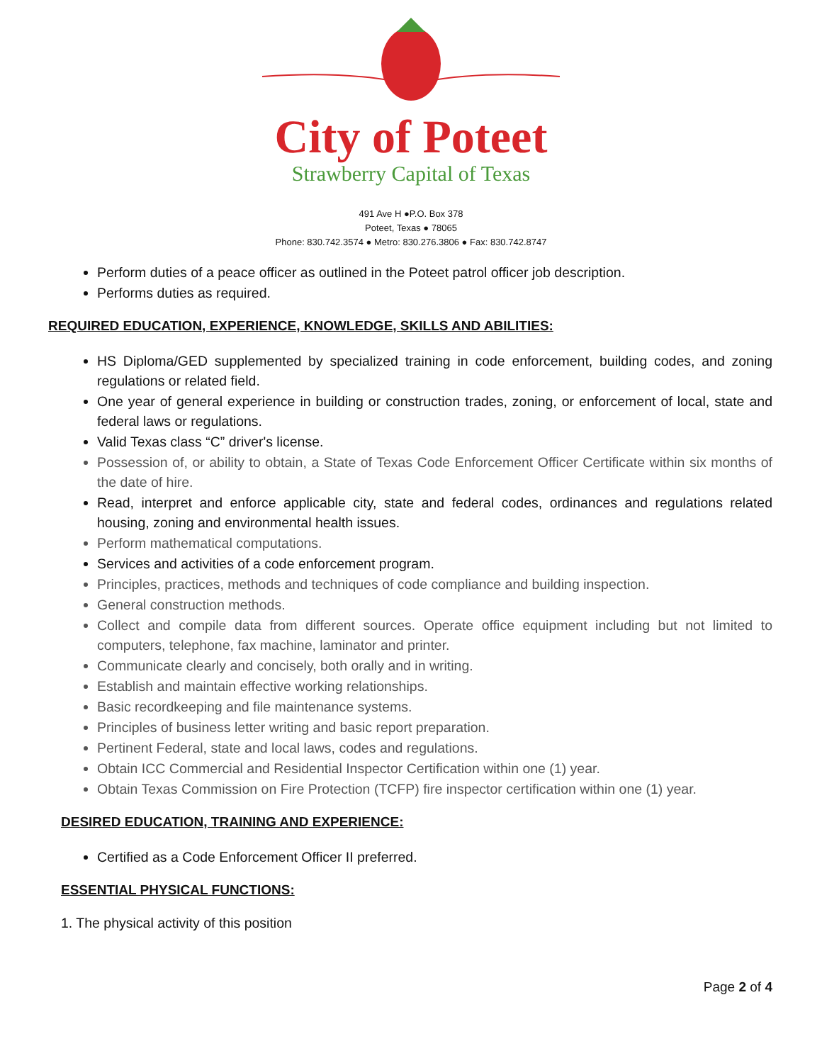City of Poteet
Strawberry Capital of Texas
491 Ave H ●P.O. Box 378
Poteet, Texas ● 78065
Phone: 830.742.3574 ● Metro: 830.276.3806 ● Fax: 830.742.8747
Perform duties of a peace officer as outlined in the Poteet patrol officer job description.
Performs duties as required.
REQUIRED EDUCATION, EXPERIENCE, KNOWLEDGE, SKILLS AND ABILITIES:
HS Diploma/GED supplemented by specialized training in code enforcement, building codes, and zoning regulations or related field.
One year of general experience in building or construction trades, zoning, or enforcement of local, state and federal laws or regulations.
Valid Texas class “C” driver's license.
Possession of, or ability to obtain, a State of Texas Code Enforcement Officer Certificate within six months of the date of hire.
Read, interpret and enforce applicable city, state and federal codes, ordinances and regulations related housing, zoning and environmental health issues.
Perform mathematical computations.
Services and activities of a code enforcement program.
Principles, practices, methods and techniques of code compliance and building inspection.
General construction methods.
Collect and compile data from different sources. Operate office equipment including but not limited to computers, telephone, fax machine, laminator and printer.
Communicate clearly and concisely, both orally and in writing.
Establish and maintain effective working relationships.
Basic recordkeeping and file maintenance systems.
Principles of business letter writing and basic report preparation.
Pertinent Federal, state and local laws, codes and regulations.
Obtain ICC Commercial and Residential Inspector Certification within one (1) year.
Obtain Texas Commission on Fire Protection (TCFP) fire inspector certification within one (1) year.
DESIRED EDUCATION, TRAINING AND EXPERIENCE:
Certified as a Code Enforcement Officer II preferred.
ESSENTIAL PHYSICAL FUNCTIONS:
1. The physical activity of this position
Page 2 of 4